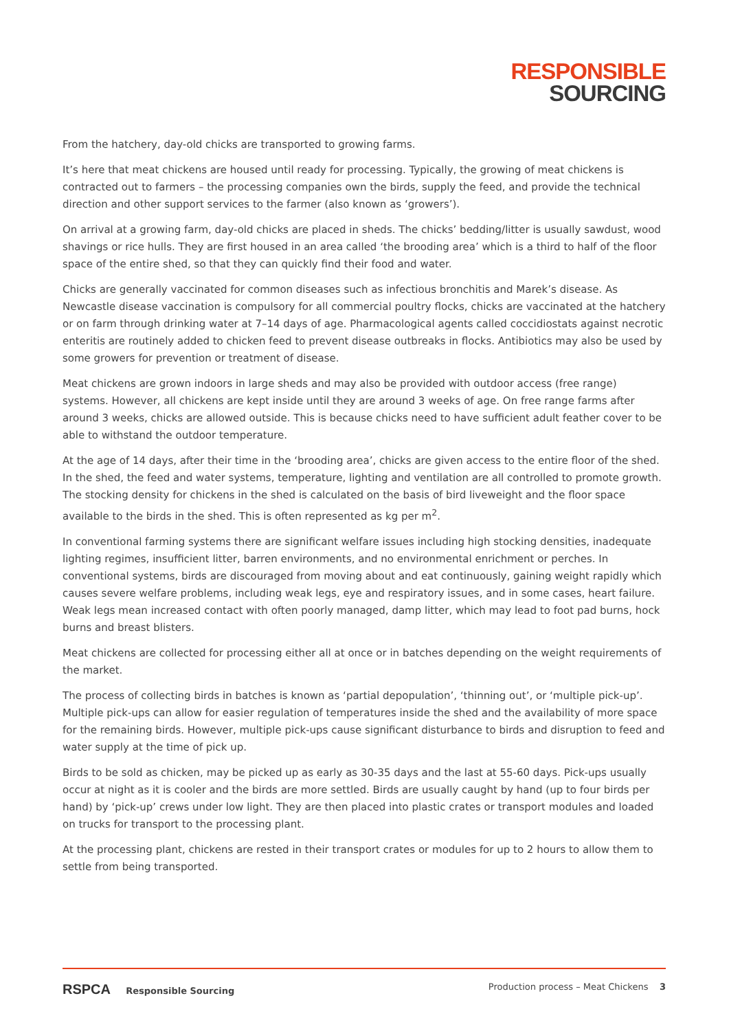RESPONSIBLE
SOURCING
From the hatchery, day-old chicks are transported to growing farms.
It’s here that meat chickens are housed until ready for processing. Typically, the growing of meat chickens is contracted out to farmers – the processing companies own the birds, supply the feed, and provide the technical direction and other support services to the farmer (also known as ‘growers’).
On arrival at a growing farm, day-old chicks are placed in sheds. The chicks’ bedding/litter is usually sawdust, wood shavings or rice hulls. They are first housed in an area called ‘the brooding area’ which is a third to half of the floor space of the entire shed, so that they can quickly find their food and water.
Chicks are generally vaccinated for common diseases such as infectious bronchitis and Marek’s disease. As Newcastle disease vaccination is compulsory for all commercial poultry flocks, chicks are vaccinated at the hatchery or on farm through drinking water at 7–14 days of age. Pharmacological agents called coccidiostats against necrotic enteritis are routinely added to chicken feed to prevent disease outbreaks in flocks. Antibiotics may also be used by some growers for prevention or treatment of disease.
Meat chickens are grown indoors in large sheds and may also be provided with outdoor access (free range) systems. However, all chickens are kept inside until they are around 3 weeks of age. On free range farms after around 3 weeks, chicks are allowed outside. This is because chicks need to have sufficient adult feather cover to be able to withstand the outdoor temperature.
At the age of 14 days, after their time in the ‘brooding area’, chicks are given access to the entire floor of the shed. In the shed, the feed and water systems, temperature, lighting and ventilation are all controlled to promote growth. The stocking density for chickens in the shed is calculated on the basis of bird liveweight and the floor space available to the birds in the shed. This is often represented as kg per m<sup>2</sup>.
In conventional farming systems there are significant welfare issues including high stocking densities, inadequate lighting regimes, insufficient litter, barren environments, and no environmental enrichment or perches. In conventional systems, birds are discouraged from moving about and eat continuously, gaining weight rapidly which causes severe welfare problems, including weak legs, eye and respiratory issues, and in some cases, heart failure. Weak legs mean increased contact with often poorly managed, damp litter, which may lead to foot pad burns, hock burns and breast blisters.
Meat chickens are collected for processing either all at once or in batches depending on the weight requirements of the market.
The process of collecting birds in batches is known as ‘partial depopulation’, ‘thinning out’, or ‘multiple pick-up’. Multiple pick-ups can allow for easier regulation of temperatures inside the shed and the availability of more space for the remaining birds. However, multiple pick-ups cause significant disturbance to birds and disruption to feed and water supply at the time of pick up.
Birds to be sold as chicken, may be picked up as early as 30-35 days and the last at 55-60 days. Pick-ups usually occur at night as it is cooler and the birds are more settled. Birds are usually caught by hand (up to four birds per hand) by ‘pick-up’ crews under low light. They are then placed into plastic crates or transport modules and loaded on trucks for transport to the processing plant.
At the processing plant, chickens are rested in their transport crates or modules for up to 2 hours to allow them to settle from being transported.
RSPCA Responsible Sourcing Production process – Meat Chickens 3